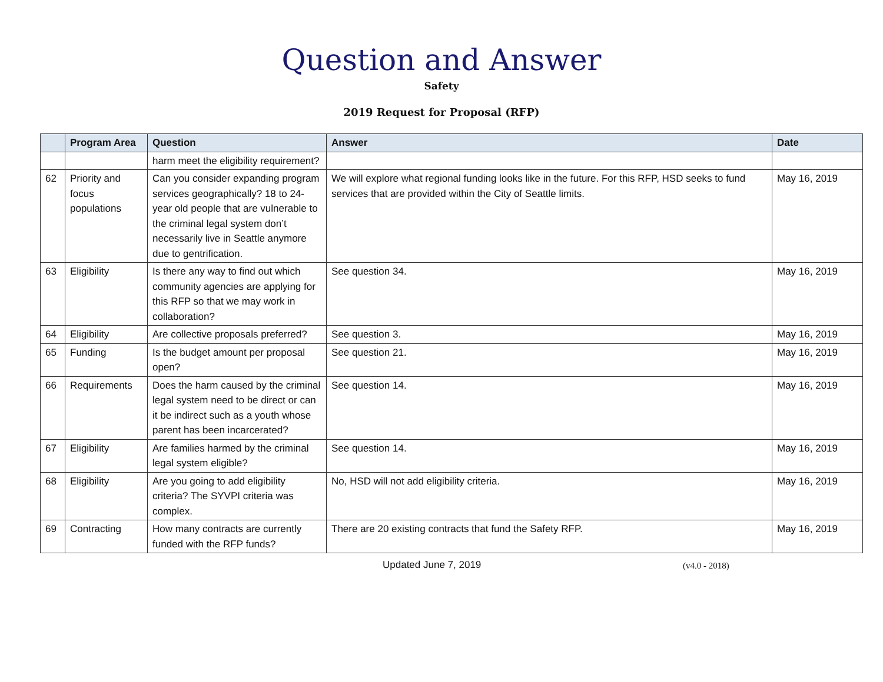Question and Answer
Safety
2019 Request for Proposal (RFP)
| | Program Area | Question | Answer | Date |
| --- | --- | --- | --- | --- |
| | | harm meet the eligibility requirement? | | |
| 62 | Priority and focus populations | Can you consider expanding program services geographically? 18 to 24-year old people that are vulnerable to the criminal legal system don’t necessarily live in Seattle anymore due to gentrification. | We will explore what regional funding looks like in the future. For this RFP, HSD seeks to fund services that are provided within the City of Seattle limits. | May 16, 2019 |
| 63 | Eligibility | Is there any way to find out which community agencies are applying for this RFP so that we may work in collaboration? | See question 34. | May 16, 2019 |
| 64 | Eligibility | Are collective proposals preferred? | See question 3. | May 16, 2019 |
| 65 | Funding | Is the budget amount per proposal open? | See question 21. | May 16, 2019 |
| 66 | Requirements | Does the harm caused by the criminal legal system need to be direct or can it be indirect such as a youth whose parent has been incarcerated? | See question 14. | May 16, 2019 |
| 67 | Eligibility | Are families harmed by the criminal legal system eligible? | See question 14. | May 16, 2019 |
| 68 | Eligibility | Are you going to add eligibility criteria? The SYVPI criteria was complex. | No, HSD will not add eligibility criteria. | May 16, 2019 |
| 69 | Contracting | How many contracts are currently funded with the RFP funds? | There are 20 existing contracts that fund the Safety RFP. | May 16, 2019 |
Updated June 7, 2019 (v4.0 - 2018)